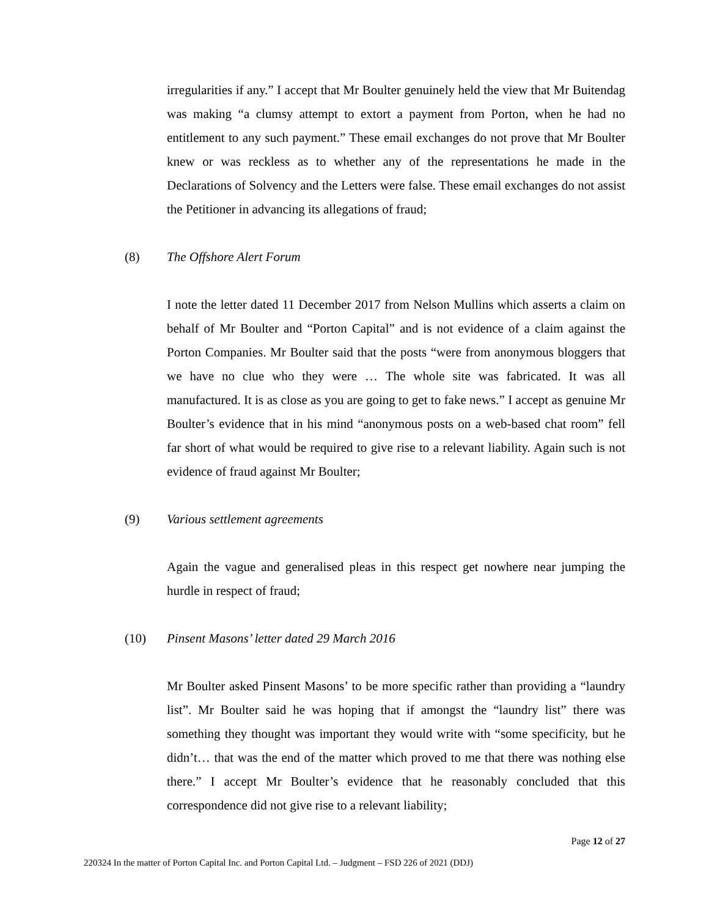irregularities if any.” I accept that Mr Boulter genuinely held the view that Mr Buitendag was making “a clumsy attempt to extort a payment from Porton, when he had no entitlement to any such payment.” These email exchanges do not prove that Mr Boulter knew or was reckless as to whether any of the representations he made in the Declarations of Solvency and the Letters were false. These email exchanges do not assist the Petitioner in advancing its allegations of fraud;
(8) The Offshore Alert Forum
I note the letter dated 11 December 2017 from Nelson Mullins which asserts a claim on behalf of Mr Boulter and “Porton Capital” and is not evidence of a claim against the Porton Companies. Mr Boulter said that the posts “were from anonymous bloggers that we have no clue who they were … The whole site was fabricated. It was all manufactured. It is as close as you are going to get to fake news.” I accept as genuine Mr Boulter’s evidence that in his mind “anonymous posts on a web-based chat room” fell far short of what would be required to give rise to a relevant liability. Again such is not evidence of fraud against Mr Boulter;
(9) Various settlement agreements
Again the vague and generalised pleas in this respect get nowhere near jumping the hurdle in respect of fraud;
(10) Pinsent Masons’ letter dated 29 March 2016
Mr Boulter asked Pinsent Masons’ to be more specific rather than providing a “laundry list”. Mr Boulter said he was hoping that if amongst the “laundry list” there was something they thought was important they would write with “some specificity, but he didn’t… that was the end of the matter which proved to me that there was nothing else there.” I accept Mr Boulter’s evidence that he reasonably concluded that this correspondence did not give rise to a relevant liability;
Page 12 of 27
220324 In the matter of Porton Capital Inc. and Porton Capital Ltd. – Judgment – FSD 226 of 2021 (DDJ)